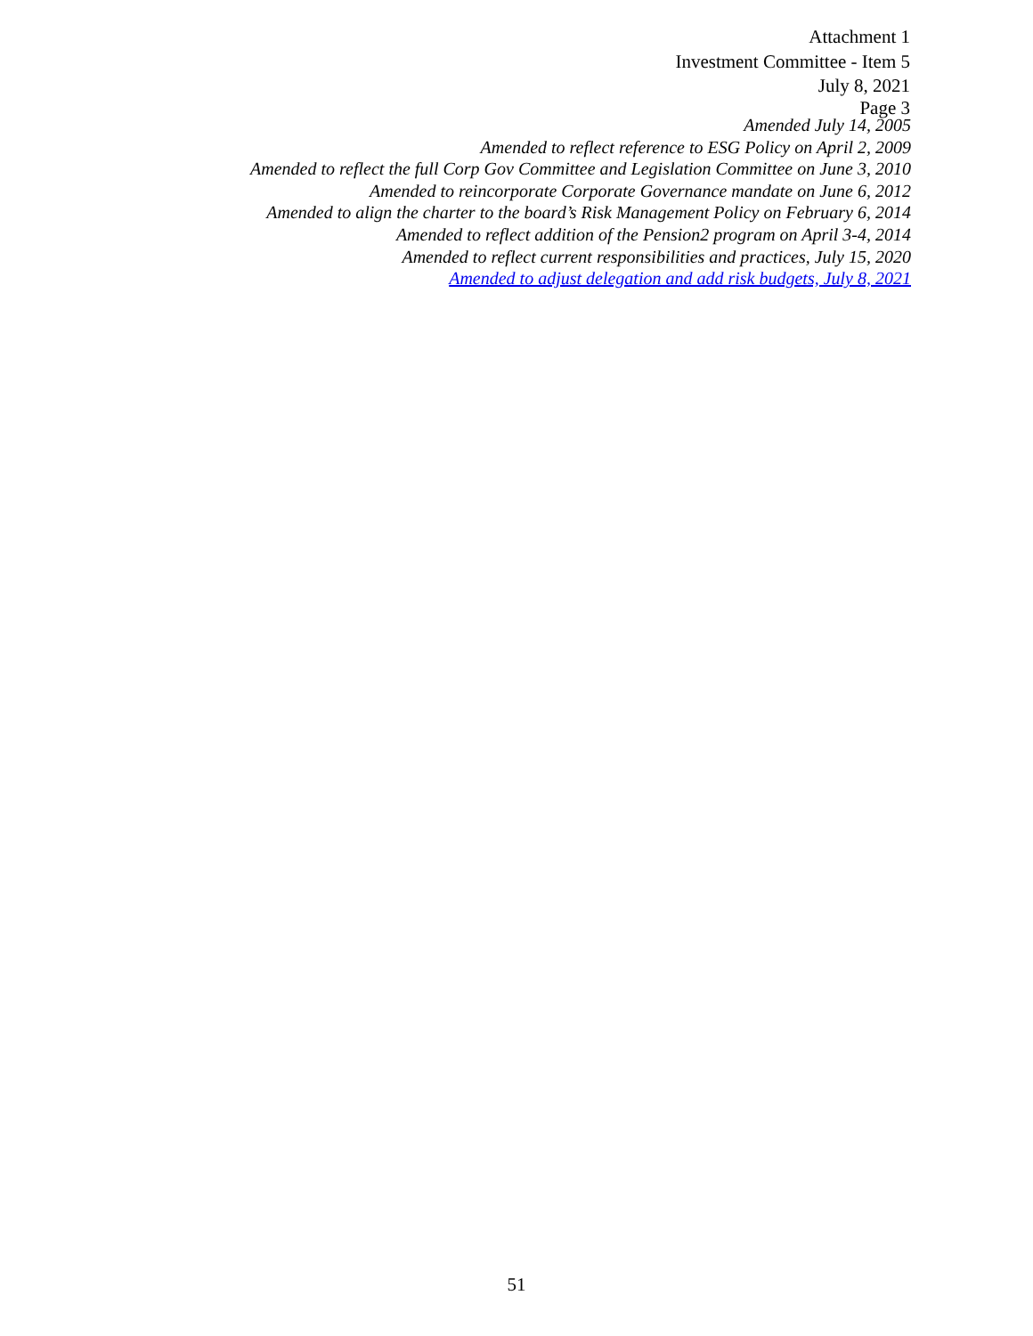Attachment 1
Investment Committee - Item 5
July 8, 2021
Page 3
Amended July 14, 2005
Amended to reflect reference to ESG Policy on April 2, 2009
Amended to reflect the full Corp Gov Committee and Legislation Committee on June 3, 2010
Amended to reincorporate Corporate Governance mandate on June 6, 2012
Amended to align the charter to the board’s Risk Management Policy on February 6, 2014
Amended to reflect addition of the Pension2 program on April 3-4, 2014
Amended to reflect current responsibilities and practices, July 15, 2020
Amended to adjust delegation and add risk budgets, July 8, 2021
51